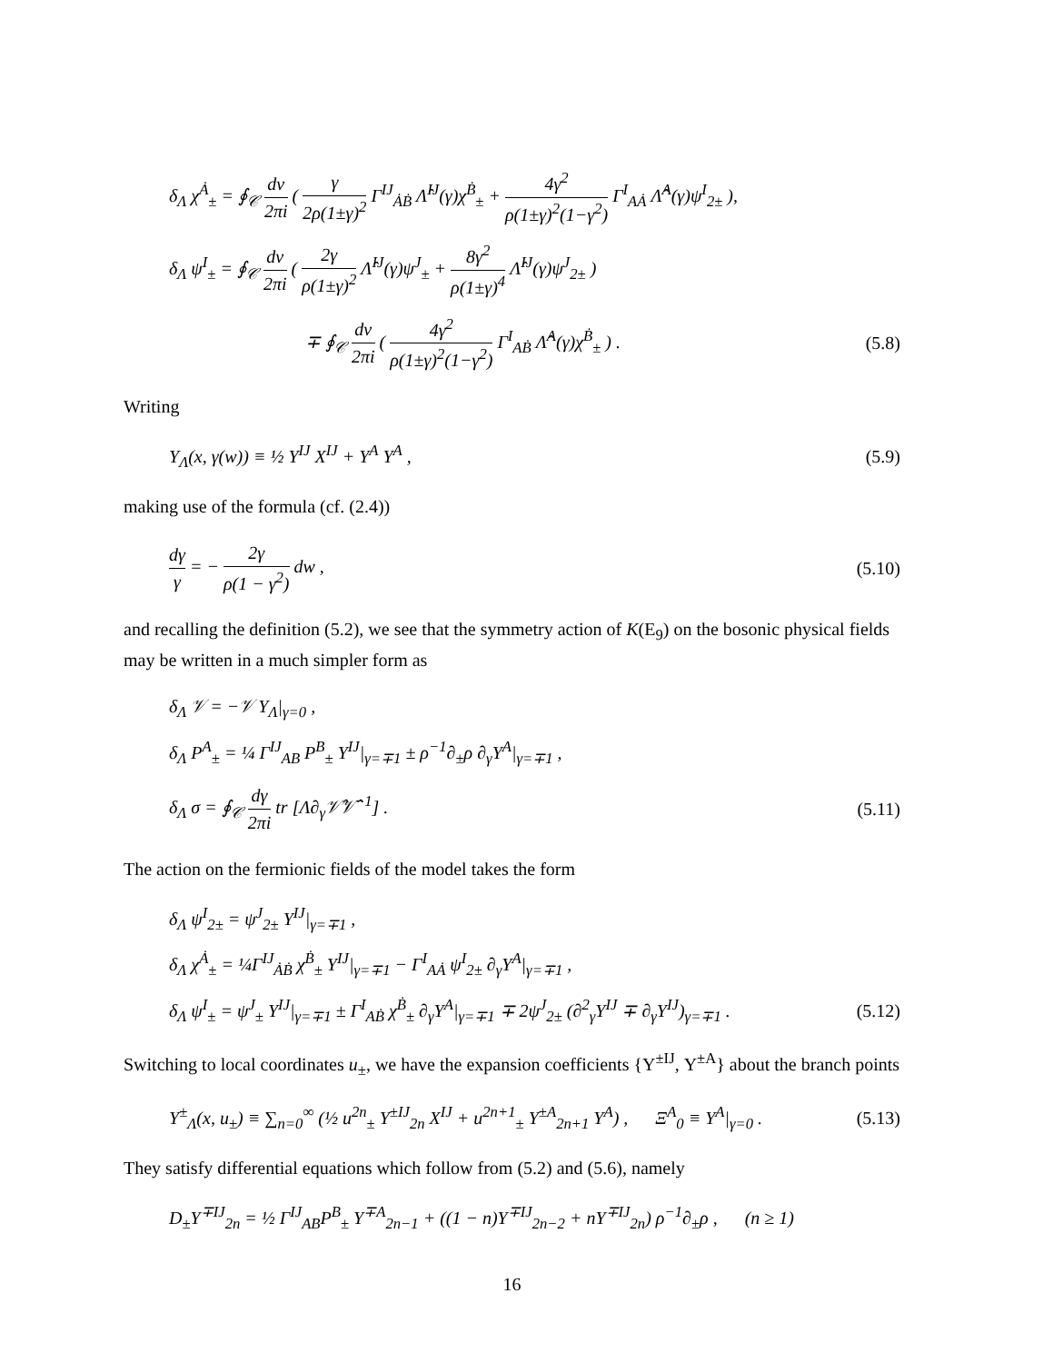δ<sub>Λ</sub> χ<sup>Ȧ</sup><sub>±</sub> = ∮<sub>𝒞</sub> dv 2πi ( γ 2ρ(1±γ)<sup>2</sup> Γ<sup>IJ</sup><sub>ȦḂ</sub> Λ̂<sup>IJ</sup>(γ)χ<sup>Ḃ</sup><sub>±</sub> + 4γ<sup>2</sup> ρ(1±γ)<sup>2</sup>(1−γ<sup>2</sup>) Γ<sup>I</sup><sub>AȦ</sub> Λ̂<sup>A</sup>(γ)ψ<sup>I</sup><sub>2±</sub> ),
δ<sub>Λ</sub> ψ<sup>I</sup><sub>±</sub> = ∮<sub>𝒞</sub> dv 2πi ( 2γ ρ(1±γ)<sup>2</sup> Λ̂<sup>IJ</sup>(γ)ψ<sup>J</sup><sub>±</sub> + 8γ<sup>2</sup> ρ(1±γ)<sup>4</sup> Λ̂<sup>IJ</sup>(γ)ψ<sup>J</sup><sub>2±</sub> )
∓ ∮<sub>𝒞</sub> dv 2πi ( 4γ<sup>2</sup> ρ(1±γ)<sup>2</sup>(1−γ<sup>2</sup>) Γ<sup>I</sup><sub>AḂ</sub> Λ̂<sup>A</sup>(γ)χ<sup>Ḃ</sup><sub>±</sub> ) . (5.8)
Writing
Υ<sub>Λ</sub>(x, γ(w)) ≡ ½ Υ<sup>IJ</sup> X<sup>IJ</sup> + Υ<sup>A</sup> Y<sup>A</sup> , (5.9)
making use of the formula (cf. (2.4))
dγ γ = − 2γ ρ(1 − γ<sup>2</sup>) dw , (5.10)
and recalling the definition (5.2), we see that the symmetry action of K(E<sub>9</sub>) on the bosonic physical fields may be written in a much simpler form as
δ<sub>Λ</sub> 𝒱 = −𝒱 Υ<sub>Λ</sub>|<sub>γ=0</sub> ,
δ<sub>Λ</sub> P<sup>A</sup><sub>±</sub> = ¼ Γ<sup>IJ</sup><sub>AB</sub> P<sup>B</sup><sub>±</sub> Υ<sup>IJ</sup>|<sub>γ=∓1</sub> ± ρ<sup>−1</sup>∂<sub>±</sub>ρ ∂<sub>γ</sub>Υ<sup>A</sup>|<sub>γ=∓1</sub> ,
δ<sub>Λ</sub> σ = ∮<sub>𝒞</sub> dγ 2πi tr [Λ∂<sub>γ</sub>𝒱̂𝒱̂<sup>−1</sup>] . (5.11)
The action on the fermionic fields of the model takes the form
δ<sub>Λ</sub> ψ<sup>I</sup><sub>2±</sub> = ψ<sup>J</sup><sub>2±</sub> Υ<sup>IJ</sup>|<sub>γ=∓1</sub> ,
δ<sub>Λ</sub> χ<sup>Ȧ</sup><sub>±</sub> = ¼Γ<sup>IJ</sup><sub>ȦḂ</sub> χ<sup>Ḃ</sup><sub>±</sub> Υ<sup>IJ</sup>|<sub>γ=∓1</sub> − Γ<sup>I</sup><sub>AȦ</sub> ψ<sup>I</sup><sub>2±</sub> ∂<sub>γ</sub>Υ<sup>A</sup>|<sub>γ=∓1</sub> ,
δ<sub>Λ</sub> ψ<sup>I</sup><sub>±</sub> = ψ<sup>J</sup><sub>±</sub> Υ<sup>IJ</sup>|<sub>γ=∓1</sub> ± Γ<sup>I</sup><sub>AḂ</sub> χ<sup>Ḃ</sup><sub>±</sub> ∂<sub>γ</sub>Υ<sup>A</sup>|<sub>γ=∓1</sub> ∓ 2ψ<sup>J</sup><sub>2±</sub> (∂<sup>2</sup><sub>γ</sub>Υ<sup>IJ</sup> ∓ ∂<sub>γ</sub>Υ<sup>IJ</sup>)<sub>γ=∓1</sub> . (5.12)
Switching to local coordinates u<sub>±</sub>, we have the expansion coefficients {Υ<sup>±IJ</sup>, Υ<sup>±A</sup>} about the branch points
Υ<sup>±</sup><sub>Λ</sub>(x, u<sub>±</sub>) ≡ ∑<sub>n=0</sub><sup>∞</sup> (½ u<sup>2n</sup><sub>±</sub> Υ<sup>±IJ</sup><sub>2n</sub> X<sup>IJ</sup> + u<sup>2n+1</sup><sub>±</sub> Υ<sup>±A</sup><sub>2n+1</sub> Y<sup>A</sup>) , Ξ<sup>A</sup><sub>0</sub> ≡ Υ<sup>A</sup>|<sub>γ=0</sub> . (5.13)
They satisfy differential equations which follow from (5.2) and (5.6), namely
D<sub>±</sub>Υ<sup>∓IJ</sup><sub>2n</sub> = ½ Γ<sup>IJ</sup><sub>AB</sub>P<sup>B</sup><sub>±</sub> Υ<sup>∓A</sup><sub>2n−1</sub> + ((1 − n)Υ<sup>∓IJ</sup><sub>2n−2</sub> + nΥ<sup>∓IJ</sup><sub>2n</sub>) ρ<sup>−1</sup>∂<sub>±</sub>ρ , (n ≥ 1)
16